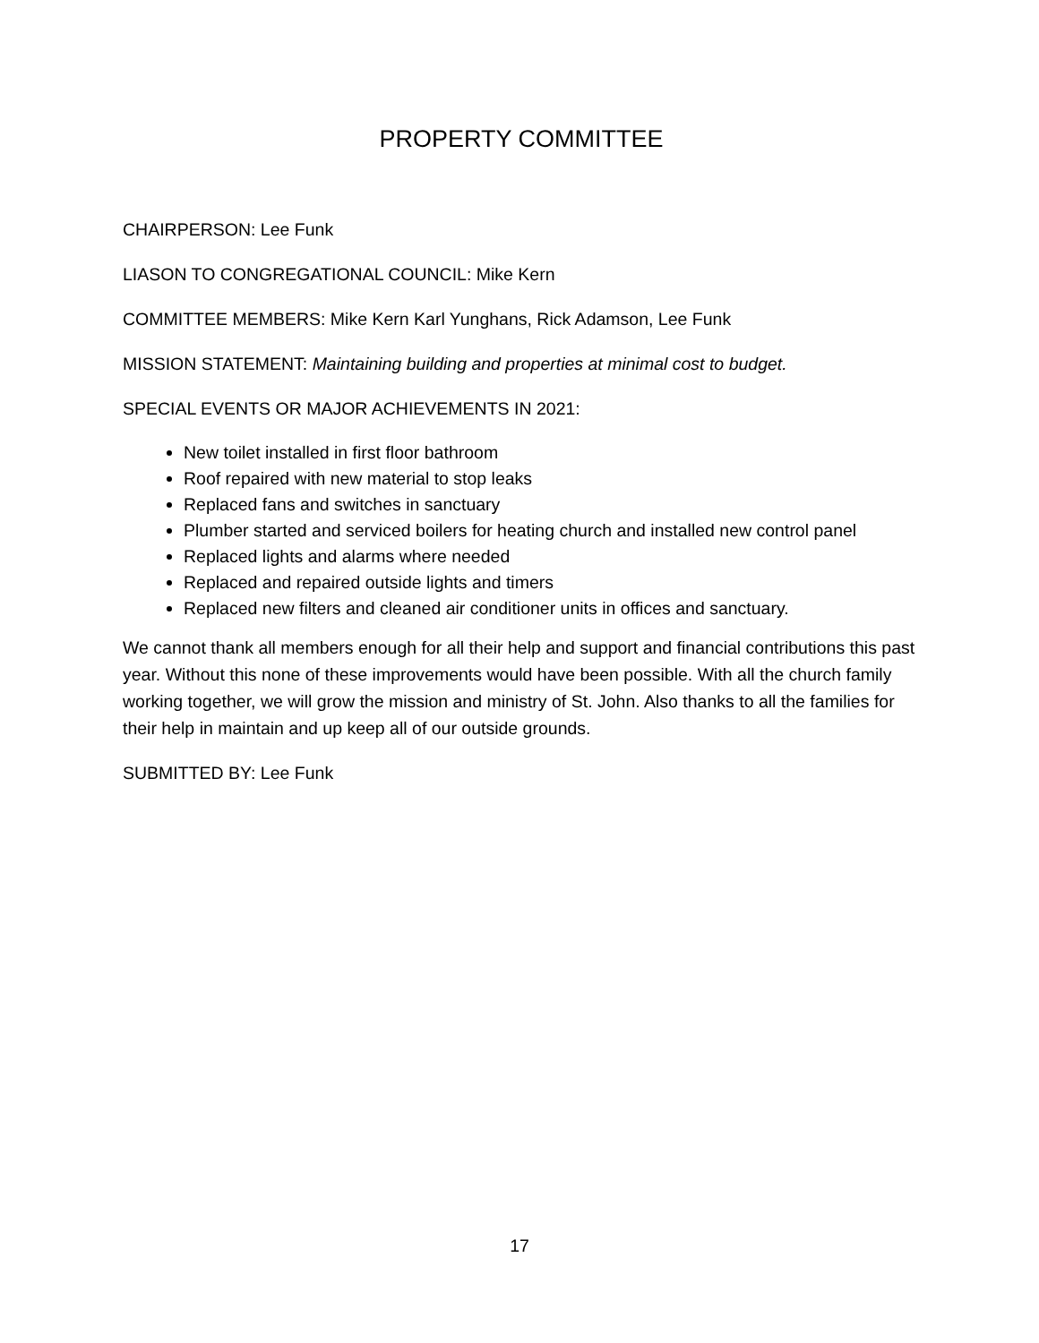PROPERTY COMMITTEE
CHAIRPERSON: Lee Funk
LIASON TO CONGREGATIONAL COUNCIL: Mike Kern
COMMITTEE MEMBERS: Mike Kern Karl Yunghans, Rick Adamson, Lee Funk
MISSION STATEMENT: Maintaining building and properties at minimal cost to budget.
SPECIAL EVENTS OR MAJOR ACHIEVEMENTS IN 2021:
New toilet installed in first floor bathroom
Roof repaired with new material to stop leaks
Replaced fans and switches in sanctuary
Plumber started and serviced boilers for heating church and installed new control panel
Replaced lights and alarms where needed
Replaced and repaired outside lights and timers
Replaced new filters and cleaned air conditioner units in offices and sanctuary.
We cannot thank all members enough for all their help and support and financial contributions this past year. Without this none of these improvements would have been possible. With all the church family working together, we will grow the mission and ministry of St. John. Also thanks to all the families for their help in maintain and up keep all of our outside grounds.
SUBMITTED BY: Lee Funk
17